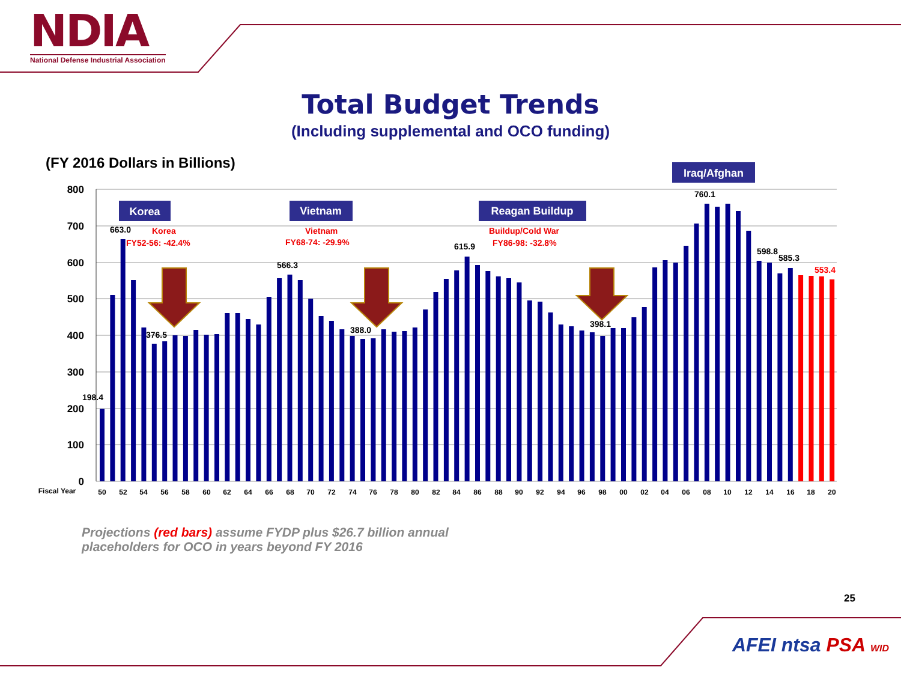NDIA
National Defense Industrial Association
Total Budget Trends
(Including supplemental and OCO funding)
(FY 2016 Dollars in Billions)
800
700
600
500
400
300
200
100
0
Korea
Vietnam
Reagan Buildup
Iraq/Afghan
Korea
FY52-56: -42.4%
Vietnam
FY68-74: -29.9%
Buildup/Cold War
FY86-98: -32.8%
198.4
663.0
376.5
566.3
388.0
615.9
398.1
760.1
598.8
585.3
553.4
Fiscal Year
50
52
54
56
58
60
62
64
66
68
70
72
74
76
78
80
82
84
86
88
90
92
94
96
98
00
02
04
06
08
10
12
14
16
18
20
Projections (red bars) assume FYDP plus $26.7 billion annual
placeholders for OCO in years beyond FY 2016
25
AFEI ntsa PSA WID